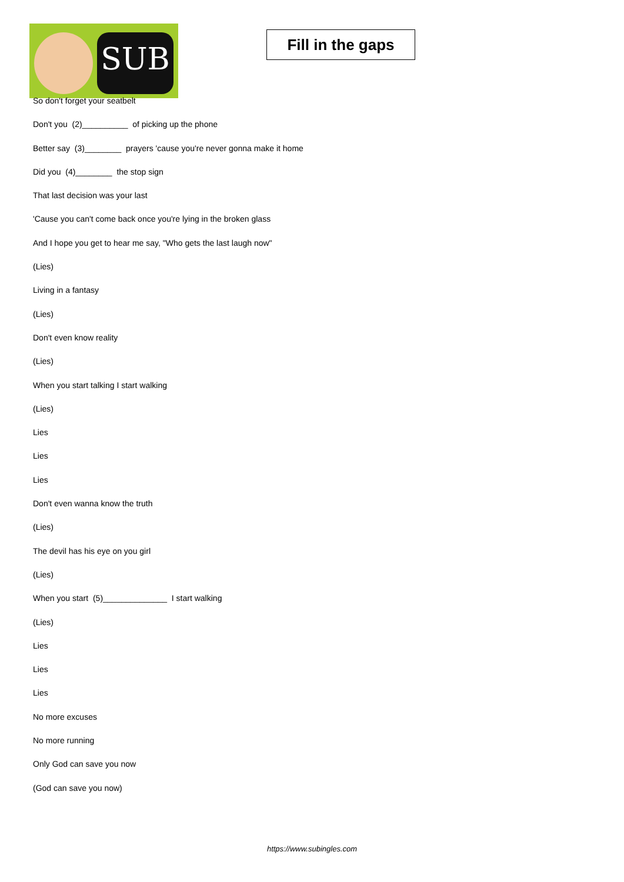SUB
Fill in the gaps
So don't forget your seatbelt
Don't you (2)__________ of picking up the phone
Better say (3)________ prayers 'cause you're never gonna make it home
Did you (4)________ the stop sign
That last decision was your last
'Cause you can't come back once you're lying in the broken glass
And I hope you get to hear me say, "Who gets the last laugh now"
(Lies)
Living in a fantasy
(Lies)
Don't even know reality
(Lies)
When you start talking I start walking
(Lies)
Lies
Lies
Lies
Don't even wanna know the truth
(Lies)
The devil has his eye on you girl
(Lies)
When you start (5)______________ I start walking
(Lies)
Lies
Lies
Lies
No more excuses
No more running
Only God can save you now
(God can save you now)
https://www.subingles.com